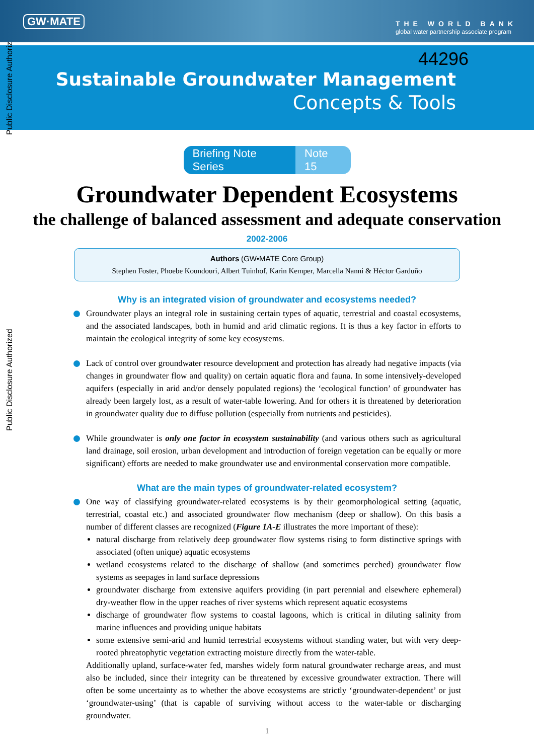Public Disclosure Authorized
Public Disclosure Authorized
GW·MATE
THE WORLD BANK
global water partnership associate program
44296
Sustainable Groundwater Management
Concepts & Tools
Briefing Note Series Note 15
Groundwater Dependent Ecosystems
the challenge of balanced assessment and adequate conservation
2002-2006
Authors (GW•MATE Core Group)
Stephen Foster, Phoebe Koundouri, Albert Tuinhof, Karin Kemper, Marcella Nanni & Héctor Garduño
Why is an integrated vision of groundwater and ecosystems needed?
Groundwater plays an integral role in sustaining certain types of aquatic, terrestrial and coastal ecosystems, and the associated landscapes, both in humid and arid climatic regions. It is thus a key factor in efforts to maintain the ecological integrity of some key ecosystems.
Lack of control over groundwater resource development and protection has already had negative impacts (via changes in groundwater flow and quality) on certain aquatic flora and fauna. In some intensively-developed aquifers (especially in arid and/or densely populated regions) the ‘ecological function’ of groundwater has already been largely lost, as a result of water-table lowering. And for others it is threatened by deterioration in groundwater quality due to diffuse pollution (especially from nutrients and pesticides).
While groundwater is only one factor in ecosystem sustainability (and various others such as agricultural land drainage, soil erosion, urban development and introduction of foreign vegetation can be equally or more significant) efforts are needed to make groundwater use and environmental conservation more compatible.
What are the main types of groundwater-related ecosystem?
One way of classifying groundwater-related ecosystems is by their geomorphological setting (aquatic, terrestrial, coastal etc.) and associated groundwater flow mechanism (deep or shallow). On this basis a number of different classes are recognized (Figure 1A-E illustrates the more important of these):
natural discharge from relatively deep groundwater flow systems rising to form distinctive springs with associated (often unique) aquatic ecosystems
wetland ecosystems related to the discharge of shallow (and sometimes perched) groundwater flow systems as seepages in land surface depressions
groundwater discharge from extensive aquifers providing (in part perennial and elsewhere ephemeral) dry-weather flow in the upper reaches of river systems which represent aquatic ecosystems
discharge of groundwater flow systems to coastal lagoons, which is critical in diluting salinity from marine influences and providing unique habitats
some extensive semi-arid and humid terrestrial ecosystems without standing water, but with very deep-rooted phreatophytic vegetation extracting moisture directly from the water-table.
Additionally upland, surface-water fed, marshes widely form natural groundwater recharge areas, and must also be included, since their integrity can be threatened by excessive groundwater extraction. There will often be some uncertainty as to whether the above ecosystems are strictly ‘groundwater-dependent’ or just ‘groundwater-using’ (that is capable of surviving without access to the water-table or discharging groundwater.
1